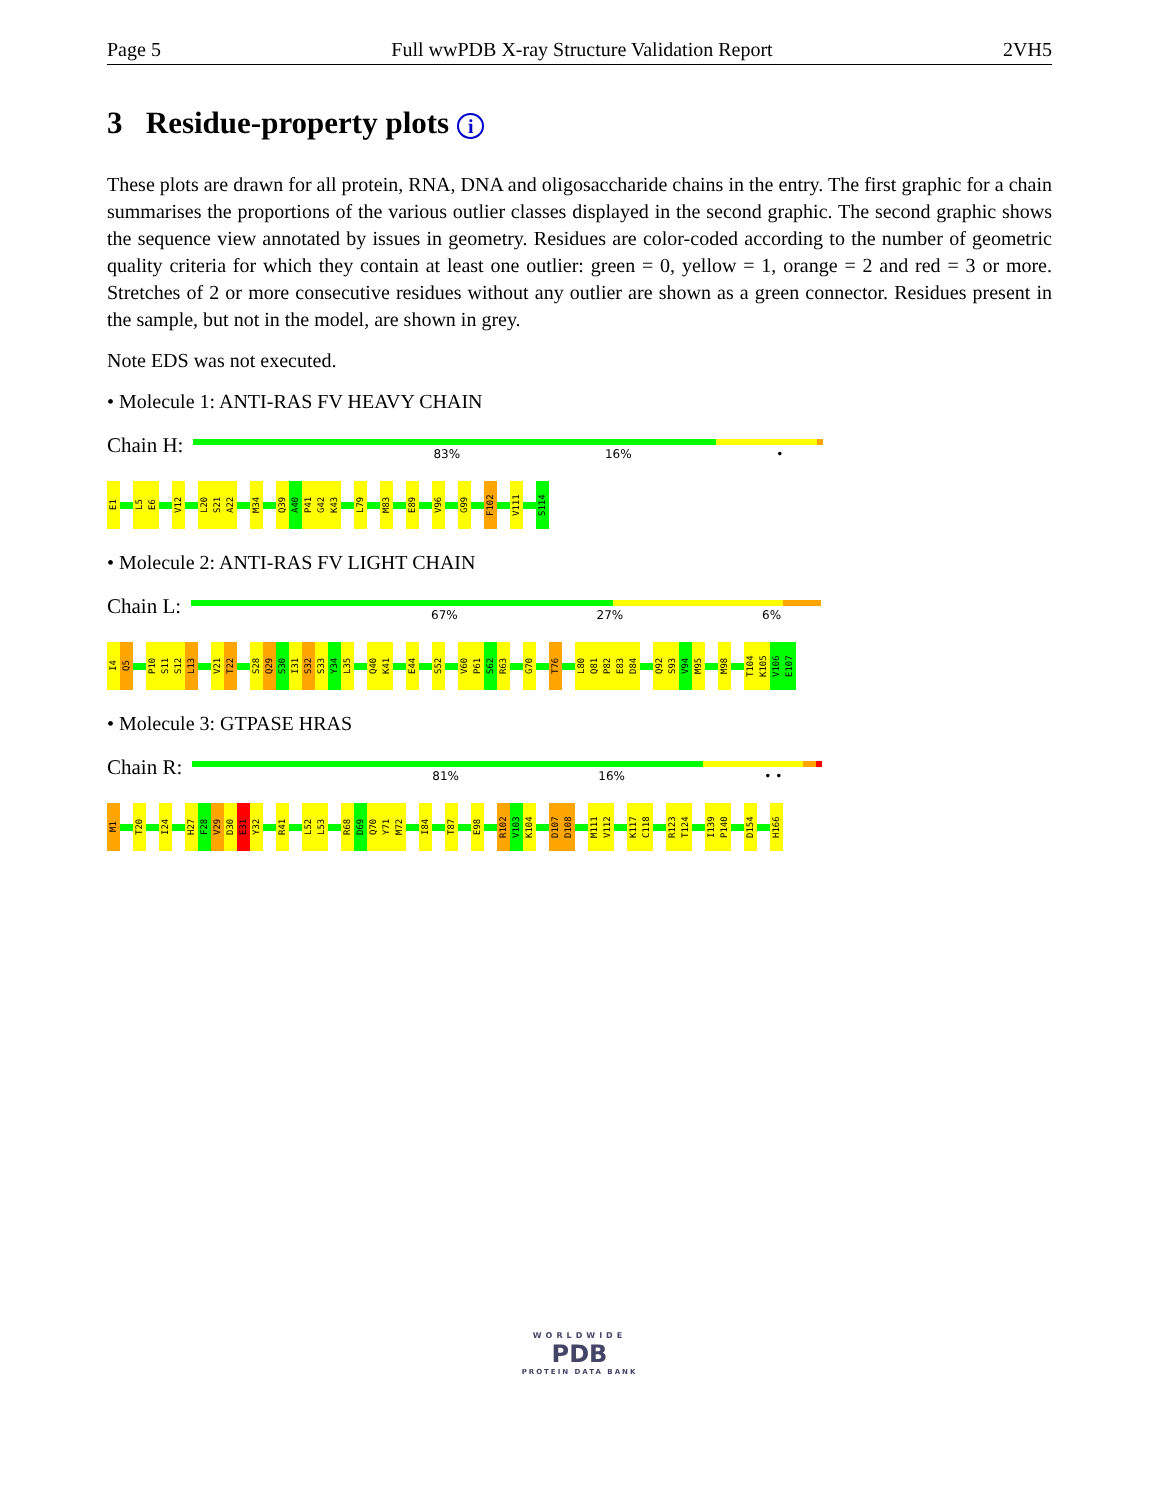Page 5 Full wwPDB X-ray Structure Validation Report 2VH5
3 Residue-property plots i
These plots are drawn for all protein, RNA, DNA and oligosaccharide chains in the entry. The first graphic for a chain summarises the proportions of the various outlier classes displayed in the second graphic. The second graphic shows the sequence view annotated by issues in geometry. Residues are color-coded according to the number of geometric quality criteria for which they contain at least one outlier: green = 0, yellow = 1, orange = 2 and red = 3 or more. Stretches of 2 or more consecutive residues without any outlier are shown as a green connector. Residues present in the sample, but not in the model, are shown in grey.
Note EDS was not executed.
• Molecule 1: ANTI-RAS FV HEAVY CHAIN
Chain H:
83% 16% •
E1 L5 E6 V12 L20 S21 A22 M34 Q39 A40 P41 G42 K43 L79 M83 E89 V96 G99 F102 V111 S114
• Molecule 2: ANTI-RAS FV LIGHT CHAIN
Chain L:
67% 27% 6%
I4 Q5 P10 S11 S12 L13 V21 T22 S28 Q29 S30 I31 S32 S33 Y34 L35 Q40 K41 E44 S52 V60 P61 S62 R63 G70 T76 L80 Q81 P82 E83 D84 Q92 S93 V94 M95 M98 T104 K105 V106 E107
• Molecule 3: GTPASE HRAS
Chain R:
81% 16% • •
M1 T20 I24 H27 F28 V29 D30 E31 Y32 R41 L52 L53 R68 D69 Q70 Y71 M72 I84 T87 E98 R102 V103 K104 D107 D108 M111 V112 K117 C118 R123 T124 I139 P140 D154 H166
WORLDWIDE
PDB
PROTEIN DATA BANK